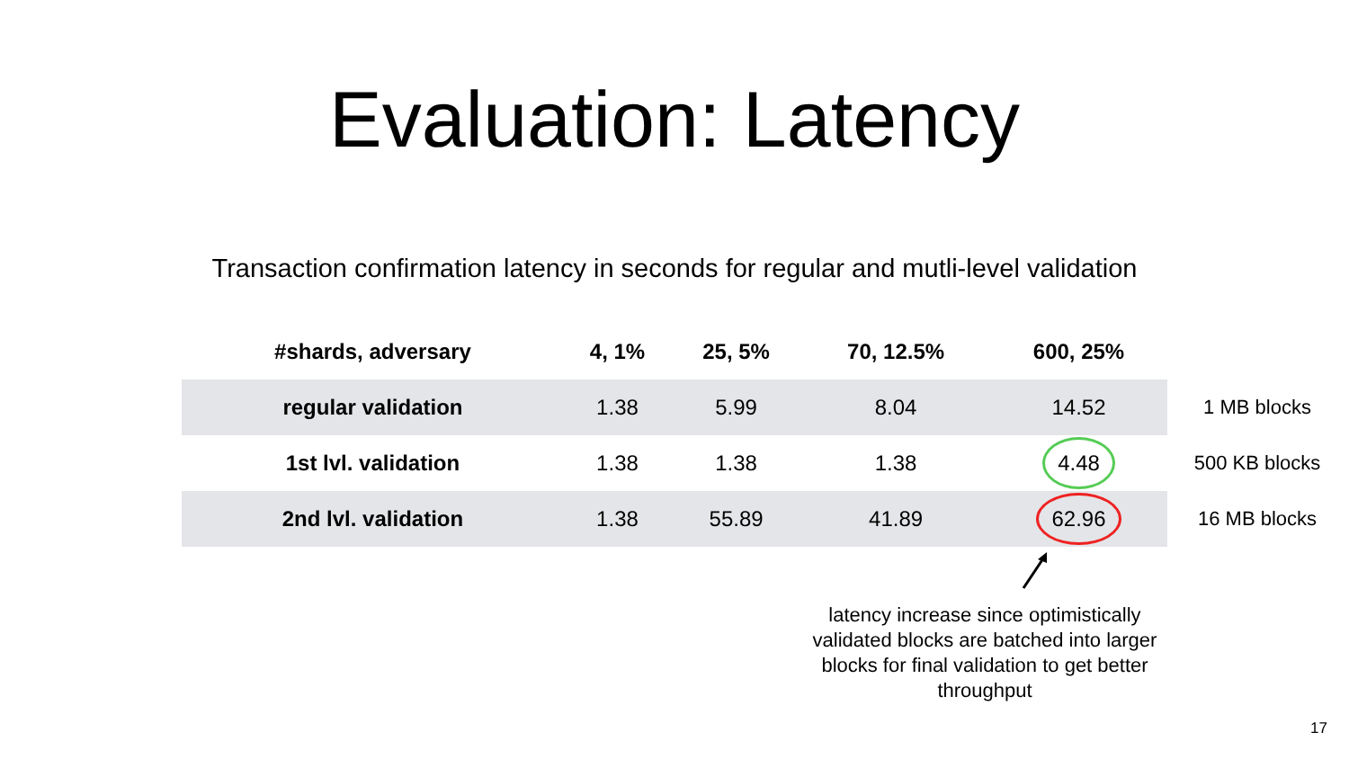Evaluation: Latency
Transaction confirmation latency in seconds for regular and mutli-level validation
| #shards, adversary | 4, 1% | 25, 5% | 70, 12.5% | 600, 25% |
| --- | --- | --- | --- | --- |
| regular validation | 1.38 | 5.99 | 8.04 | 14.52 |
| 1st lvl. validation | 1.38 | 1.38 | 1.38 | 4.48 |
| 2nd lvl. validation | 1.38 | 55.89 | 41.89 | 62.96 |
1 MB blocks
500 KB blocks
16 MB blocks
latency increase since optimistically validated blocks are batched into larger blocks for final validation to get better throughput
17